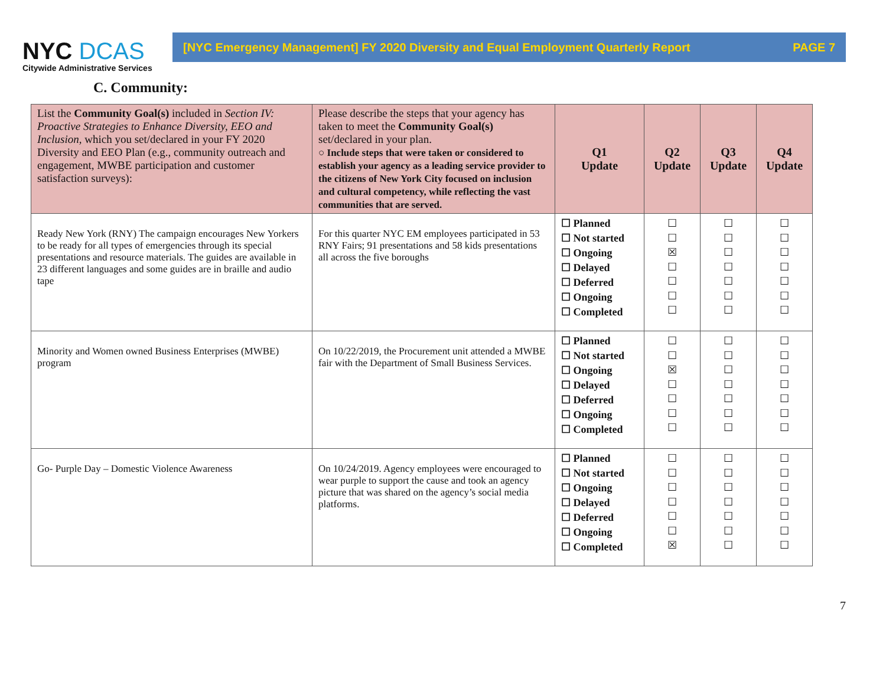NYC DCAS
Citywide Administrative Services
[NYC Emergency Management] FY 2020 Diversity and Equal Employment Quarterly Report PAGE 7
C. Community:
| List the Community Goal(s) included in Section IV: Proactive Strategies to Enhance Diversity, EEO and Inclusion, which you set/declared in your FY 2020 Diversity and EEO Plan (e.g., community outreach and engagement, MWBE participation and customer satisfaction surveys): | Please describe the steps that your agency has taken to meet the Community Goal(s) set/declared in your plan. ○ Include steps that were taken or considered to establish your agency as a leading service provider to the citizens of New York City focused on inclusion and cultural competency, while reflecting the vast communities that are served. | Q1 Update | Q2 Update | Q3 Update | Q4 Update |
| --- | --- | --- | --- | --- | --- |
| Ready New York (RNY) The campaign encourages New Yorkers to be ready for all types of emergencies through its special presentations and resource materials. The guides are available in 23 different languages and some guides are in braille and audio tape | For this quarter NYC EM employees participated in 53 RNY Fairs; 91 presentations and 58 kids presentations all across the five boroughs | ☐ Planned ☐ Not started ☐ Ongoing ☐ Delayed ☐ Deferred ☐ Ongoing ☐ Completed | ☐ ☐ ☒ ☐ ☐ ☐ ☐ | ☐ ☐ ☐ ☐ ☐ ☐ ☐ | ☐ ☐ ☐ ☐ ☐ ☐ ☐ |
| Minority and Women owned Business Enterprises (MWBE) program | On 10/22/2019, the Procurement unit attended a MWBE fair with the Department of Small Business Services. | ☐ Planned ☐ Not started ☐ Ongoing ☐ Delayed ☐ Deferred ☐ Ongoing ☐ Completed | ☐ ☐ ☒ ☐ ☐ ☐ ☐ | ☐ ☐ ☐ ☐ ☐ ☐ ☐ | ☐ ☐ ☐ ☐ ☐ ☐ ☐ |
| Go- Purple Day – Domestic Violence Awareness | On 10/24/2019. Agency employees were encouraged to wear purple to support the cause and took an agency picture that was shared on the agency’s social media platforms. | ☐ Planned ☐ Not started ☐ Ongoing ☐ Delayed ☐ Deferred ☐ Ongoing ☐ Completed | ☐ ☐ ☐ ☐ ☐ ☐ ☒ | ☐ ☐ ☐ ☐ ☐ ☐ ☐ | ☐ ☐ ☐ ☐ ☐ ☐ ☐ |
7